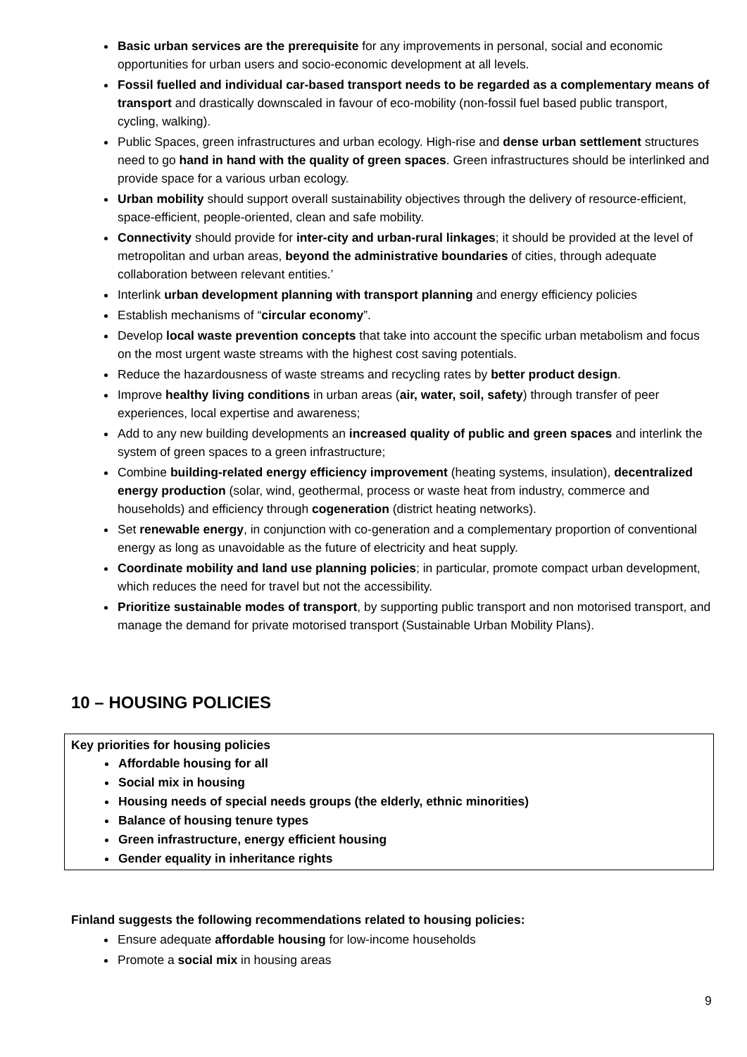Basic urban services are the prerequisite for any improvements in personal, social and economic opportunities for urban users and socio-economic development at all levels.
Fossil fuelled and individual car-based transport needs to be regarded as a complementary means of transport and drastically downscaled in favour of eco-mobility (non-fossil fuel based public transport, cycling, walking).
Public Spaces, green infrastructures and urban ecology. High-rise and dense urban settlement structures need to go hand in hand with the quality of green spaces. Green infrastructures should be interlinked and provide space for a various urban ecology.
Urban mobility should support overall sustainability objectives through the delivery of resource-efficient, space-efficient, people-oriented, clean and safe mobility.
Connectivity should provide for inter-city and urban-rural linkages; it should be provided at the level of metropolitan and urban areas, beyond the administrative boundaries of cities, through adequate collaboration between relevant entities.’
Interlink urban development planning with transport planning and energy efficiency policies
Establish mechanisms of “circular economy”.
Develop local waste prevention concepts that take into account the specific urban metabolism and focus on the most urgent waste streams with the highest cost saving potentials.
Reduce the hazardousness of waste streams and recycling rates by better product design.
Improve healthy living conditions in urban areas (air, water, soil, safety) through transfer of peer experiences, local expertise and awareness;
Add to any new building developments an increased quality of public and green spaces and interlink the system of green spaces to a green infrastructure;
Combine building-related energy efficiency improvement (heating systems, insulation), decentralized energy production (solar, wind, geothermal, process or waste heat from industry, commerce and households) and efficiency through cogeneration (district heating networks).
Set renewable energy, in conjunction with co-generation and a complementary proportion of conventional energy as long as unavoidable as the future of electricity and heat supply.
Coordinate mobility and land use planning policies; in particular, promote compact urban development, which reduces the need for travel but not the accessibility.
Prioritize sustainable modes of transport, by supporting public transport and non motorised transport, and manage the demand for private motorised transport (Sustainable Urban Mobility Plans).
10 – HOUSING POLICIES
Key priorities for housing policies
Affordable housing for all
Social mix in housing
Housing needs of special needs groups (the elderly, ethnic minorities)
Balance of housing tenure types
Green infrastructure, energy efficient housing
Gender equality in inheritance rights
Finland suggests the following recommendations related to housing policies:
Ensure adequate affordable housing for low-income households
Promote a social mix in housing areas
9